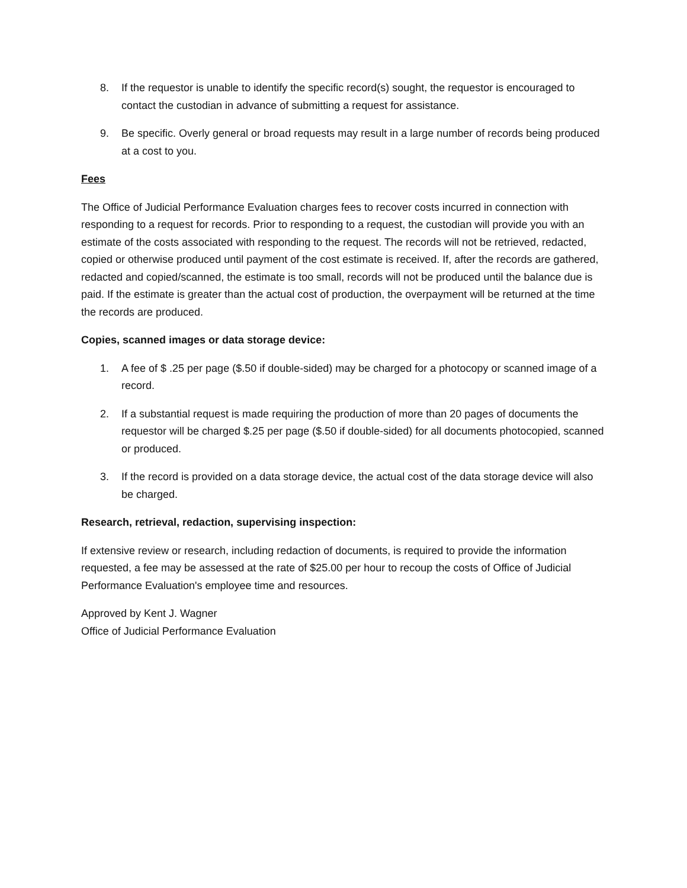8. If the requestor is unable to identify the specific record(s) sought, the requestor is encouraged to contact the custodian in advance of submitting a request for assistance.
9. Be specific. Overly general or broad requests may result in a large number of records being produced at a cost to you.
Fees
The Office of Judicial Performance Evaluation charges fees to recover costs incurred in connection with responding to a request for records. Prior to responding to a request, the custodian will provide you with an estimate of the costs associated with responding to the request. The records will not be retrieved, redacted, copied or otherwise produced until payment of the cost estimate is received. If, after the records are gathered, redacted and copied/scanned, the estimate is too small, records will not be produced until the balance due is paid. If the estimate is greater than the actual cost of production, the overpayment will be returned at the time the records are produced.
Copies, scanned images or data storage device:
1. A fee of $ .25 per page ($.50 if double-sided) may be charged for a photocopy or scanned image of a record.
2. If a substantial request is made requiring the production of more than 20 pages of documents the requestor will be charged $.25 per page ($.50 if double-sided) for all documents photocopied, scanned or produced.
3. If the record is provided on a data storage device, the actual cost of the data storage device will also be charged.
Research, retrieval, redaction, supervising inspection:
If extensive review or research, including redaction of documents, is required to provide the information requested, a fee may be assessed at the rate of $25.00 per hour to recoup the costs of Office of Judicial Performance Evaluation's employee time and resources.
Approved by Kent J. Wagner
Office of Judicial Performance Evaluation